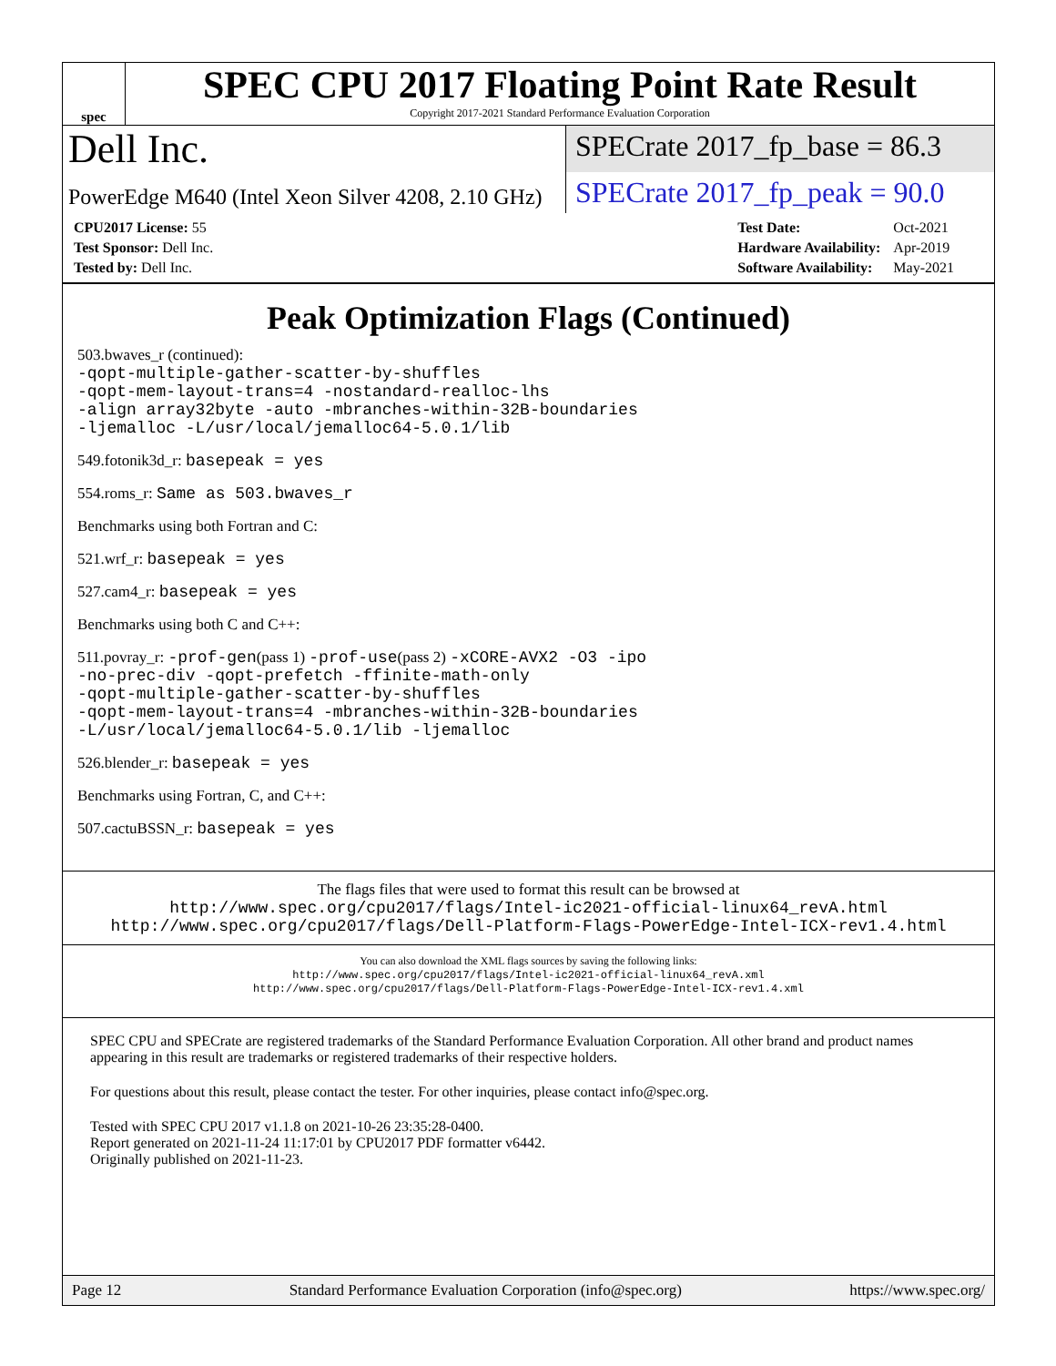spec
SPEC CPU 2017 Floating Point Rate Result
Copyright 2017-2021 Standard Performance Evaluation Corporation
Dell Inc.
SPECrate 2017_fp_base = 86.3
PowerEdge M640 (Intel Xeon Silver 4208, 2.10 GHz)
SPECrate 2017_fp_peak = 90.0
| CPU2017 License: 55 |
| Test Sponsor: Dell Inc. |
| Tested by: Dell Inc. |
| Test Date: | Oct-2021 |
| Hardware Availability: | Apr-2019 |
| Software Availability: | May-2021 |
Peak Optimization Flags (Continued)
503.bwaves_r (continued):
-qopt-multiple-gather-scatter-by-shuffles
-qopt-mem-layout-trans=4 -nostandard-realloc-lhs
-align array32byte -auto -mbranches-within-32B-boundaries
-ljemalloc -L/usr/local/jemalloc64-5.0.1/lib
549.fotonik3d_r: basepeak = yes
554.roms_r: Same as 503.bwaves_r
Benchmarks using both Fortran and C:
521.wrf_r: basepeak = yes
527.cam4_r: basepeak = yes
Benchmarks using both C and C++:
511.povray_r: -prof-gen(pass 1) -prof-use(pass 2) -xCORE-AVX2 -O3 -ipo
-no-prec-div -qopt-prefetch -ffinite-math-only
-qopt-multiple-gather-scatter-by-shuffles
-qopt-mem-layout-trans=4 -mbranches-within-32B-boundaries
-L/usr/local/jemalloc64-5.0.1/lib -ljemalloc
526.blender_r: basepeak = yes
Benchmarks using Fortran, C, and C++:
507.cactuBSSN_r: basepeak = yes
The flags files that were used to format this result can be browsed at
http://www.spec.org/cpu2017/flags/Intel-ic2021-official-linux64_revA.html
http://www.spec.org/cpu2017/flags/Dell-Platform-Flags-PowerEdge-Intel-ICX-rev1.4.html
You can also download the XML flags sources by saving the following links:
http://www.spec.org/cpu2017/flags/Intel-ic2021-official-linux64_revA.xml
http://www.spec.org/cpu2017/flags/Dell-Platform-Flags-PowerEdge-Intel-ICX-rev1.4.xml
SPEC CPU and SPECrate are registered trademarks of the Standard Performance Evaluation Corporation. All other brand and product names appearing in this result are trademarks or registered trademarks of their respective holders.
For questions about this result, please contact the tester. For other inquiries, please contact info@spec.org.
Tested with SPEC CPU 2017 v1.1.8 on 2021-10-26 23:35:28-0400.
Report generated on 2021-11-24 11:17:01 by CPU2017 PDF formatter v6442.
Originally published on 2021-11-23.
Page 12 Standard Performance Evaluation Corporation (info@spec.org) https://www.spec.org/